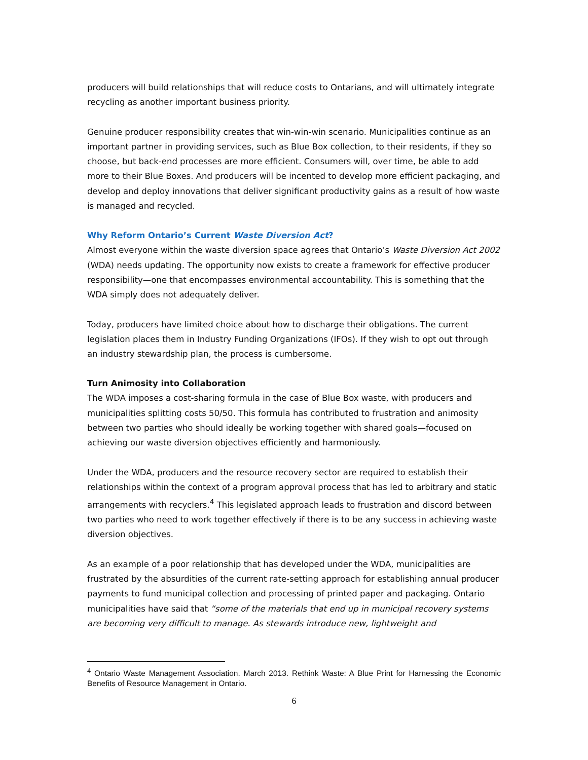producers will build relationships that will reduce costs to Ontarians, and will ultimately integrate recycling as another important business priority.
Genuine producer responsibility creates that win-win-win scenario. Municipalities continue as an important partner in providing services, such as Blue Box collection, to their residents, if they so choose, but back-end processes are more efficient. Consumers will, over time, be able to add more to their Blue Boxes. And producers will be incented to develop more efficient packaging, and develop and deploy innovations that deliver significant productivity gains as a result of how waste is managed and recycled.
Why Reform Ontario’s Current Waste Diversion Act?
Almost everyone within the waste diversion space agrees that Ontario’s Waste Diversion Act 2002 (WDA) needs updating. The opportunity now exists to create a framework for effective producer responsibility—one that encompasses environmental accountability. This is something that the WDA simply does not adequately deliver.
Today, producers have limited choice about how to discharge their obligations. The current legislation places them in Industry Funding Organizations (IFOs). If they wish to opt out through an industry stewardship plan, the process is cumbersome.
Turn Animosity into Collaboration
The WDA imposes a cost-sharing formula in the case of Blue Box waste, with producers and municipalities splitting costs 50/50. This formula has contributed to frustration and animosity between two parties who should ideally be working together with shared goals—focused on achieving our waste diversion objectives efficiently and harmoniously.
Under the WDA, producers and the resource recovery sector are required to establish their relationships within the context of a program approval process that has led to arbitrary and static arrangements with recyclers.<sup>4</sup> This legislated approach leads to frustration and discord between two parties who need to work together effectively if there is to be any success in achieving waste diversion objectives.
As an example of a poor relationship that has developed under the WDA, municipalities are frustrated by the absurdities of the current rate-setting approach for establishing annual producer payments to fund municipal collection and processing of printed paper and packaging. Ontario municipalities have said that “some of the materials that end up in municipal recovery systems are becoming very difficult to manage. As stewards introduce new, lightweight and
<sup>4</sup> Ontario Waste Management Association. March 2013. Rethink Waste: A Blue Print for Harnessing the Economic Benefits of Resource Management in Ontario.
6